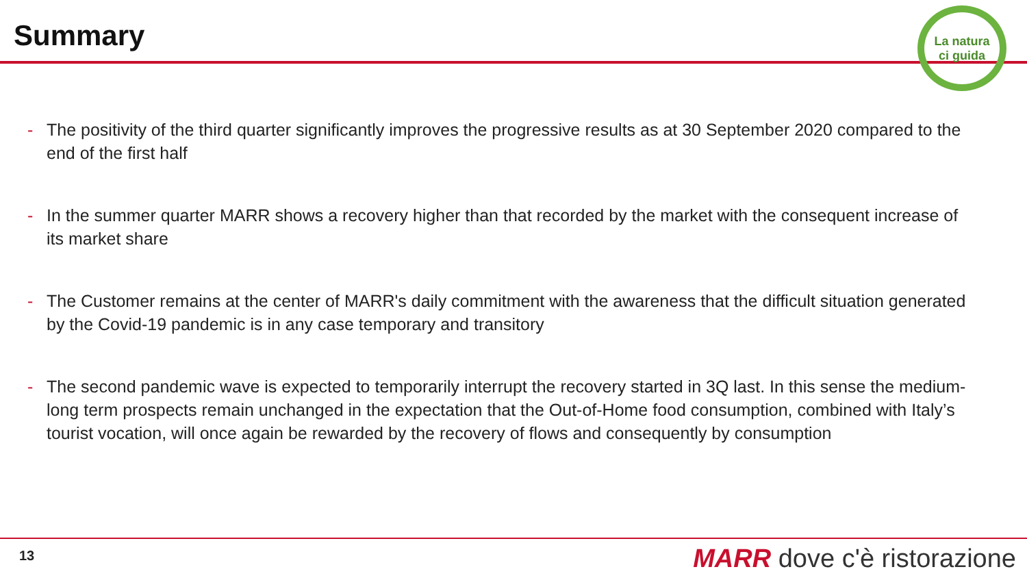Summary
La natura
ci guida
- The positivity of the third quarter significantly improves the progressive results as at 30 September 2020 compared to the end of the first half
- In the summer quarter MARR shows a recovery higher than that recorded by the market with the consequent increase of its market share
- The Customer remains at the center of MARR's daily commitment with the awareness that the difficult situation generated by the Covid-19 pandemic is in any case temporary and transitory
- The second pandemic wave is expected to temporarily interrupt the recovery started in 3Q last. In this sense the medium-long term prospects remain unchanged in the expectation that the Out-of-Home food consumption, combined with Italy’s tourist vocation, will once again be rewarded by the recovery of flows and consequently by consumption
13 MARR dove c'è ristorazione